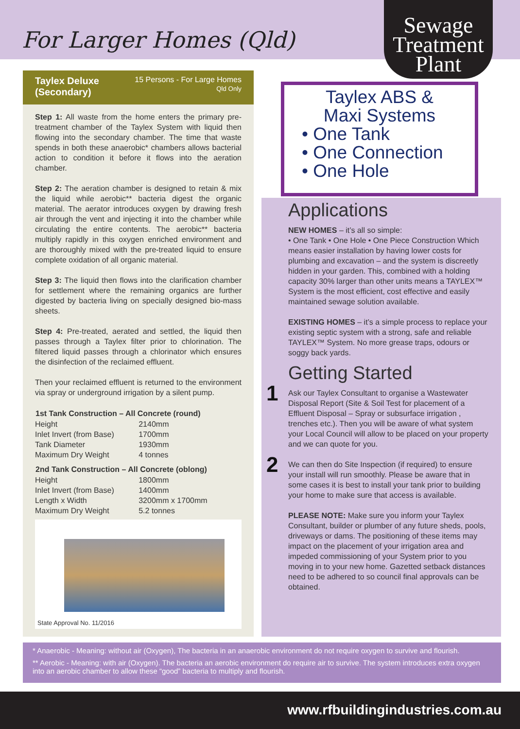For Larger Homes (Qld)
Sewage
Treatment
Plant
Taylex Deluxe
(Secondary) 15 Persons - For Large Homes
Qld Only
Step 1: All waste from the home enters the primary pre-treatment chamber of the Taylex System with liquid then flowing into the secondary chamber. The time that waste spends in both these anaerobic* chambers allows bacterial action to condition it before it flows into the aeration chamber.
Step 2: The aeration chamber is designed to retain & mix the liquid while aerobic** bacteria digest the organic material. The aerator introduces oxygen by drawing fresh air through the vent and injecting it into the chamber while circulating the entire contents. The aerobic** bacteria multiply rapidly in this oxygen enriched environment and are thoroughly mixed with the pre-treated liquid to ensure complete oxidation of all organic material.
Step 3: The liquid then flows into the clarification chamber for settlement where the remaining organics are further digested by bacteria living on specially designed bio-mass sheets.
Step 4: Pre-treated, aerated and settled, the liquid then passes through a Taylex filter prior to chlorination. The filtered liquid passes through a chlorinator which ensures the disinfection of the reclaimed effluent.
Then your reclaimed effluent is returned to the environment via spray or underground irrigation by a silent pump.
| 1st Tank Construction – All Concrete (round) | |
| --- | --- |
| Height | 2140mm |
| Inlet Invert (from Base) | 1700mm |
| Tank Diameter | 1930mm |
| Maximum Dry Weight | 4 tonnes |
| 2nd Tank Construction – All Concrete (oblong) | |
| --- | --- |
| Height | 1800mm |
| Inlet Invert (from Base) | 1400mm |
| Length x Width | 3200mm x 1700mm |
| Maximum Dry Weight | 5.2 tonnes |
State Approval No. 11/2016
Taylex ABS &
Maxi Systems
• One Tank
• One Connection
• One Hole
Applications
NEW HOMES – it’s all so simple:
• One Tank • One Hole • One Piece Construction Which means easier installation by having lower costs for plumbing and excavation – and the system is discreetly hidden in your garden. This, combined with a holding capacity 30% larger than other units means a TAYLEX™ System is the most efficient, cost effective and easily maintained sewage solution available.
EXISTING HOMES – it’s a simple process to replace your existing septic system with a strong, safe and reliable TAYLEX™ System. No more grease traps, odours or soggy back yards.
Getting Started
1 Ask our Taylex Consultant to organise a Wastewater Disposal Report (Site & Soil Test for placement of a Effluent Disposal – Spray or subsurface irrigation , trenches etc.). Then you will be aware of what system your Local Council will allow to be placed on your property and we can quote for you.
2 We can then do Site Inspection (if required) to ensure your install will run smoothly. Please be aware that in some cases it is best to install your tank prior to building your home to make sure that access is available.
PLEASE NOTE: Make sure you inform your Taylex Consultant, builder or plumber of any future sheds, pools, driveways or dams. The positioning of these items may impact on the placement of your irrigation area and impeded commissioning of your System prior to you moving in to your new home. Gazetted setback distances need to be adhered to so council final approvals can be obtained.
* Anaerobic - Meaning: without air (Oxygen), The bacteria in an anaerobic environment do not require oxygen to survive and flourish.
** Aerobic - Meaning: with air (Oxygen). The bacteria an aerobic environment do require air to survive. The system introduces extra oxygen into an aerobic chamber to allow these “good” bacteria to multiply and flourish.
www.rfbuildingindustries.com.au